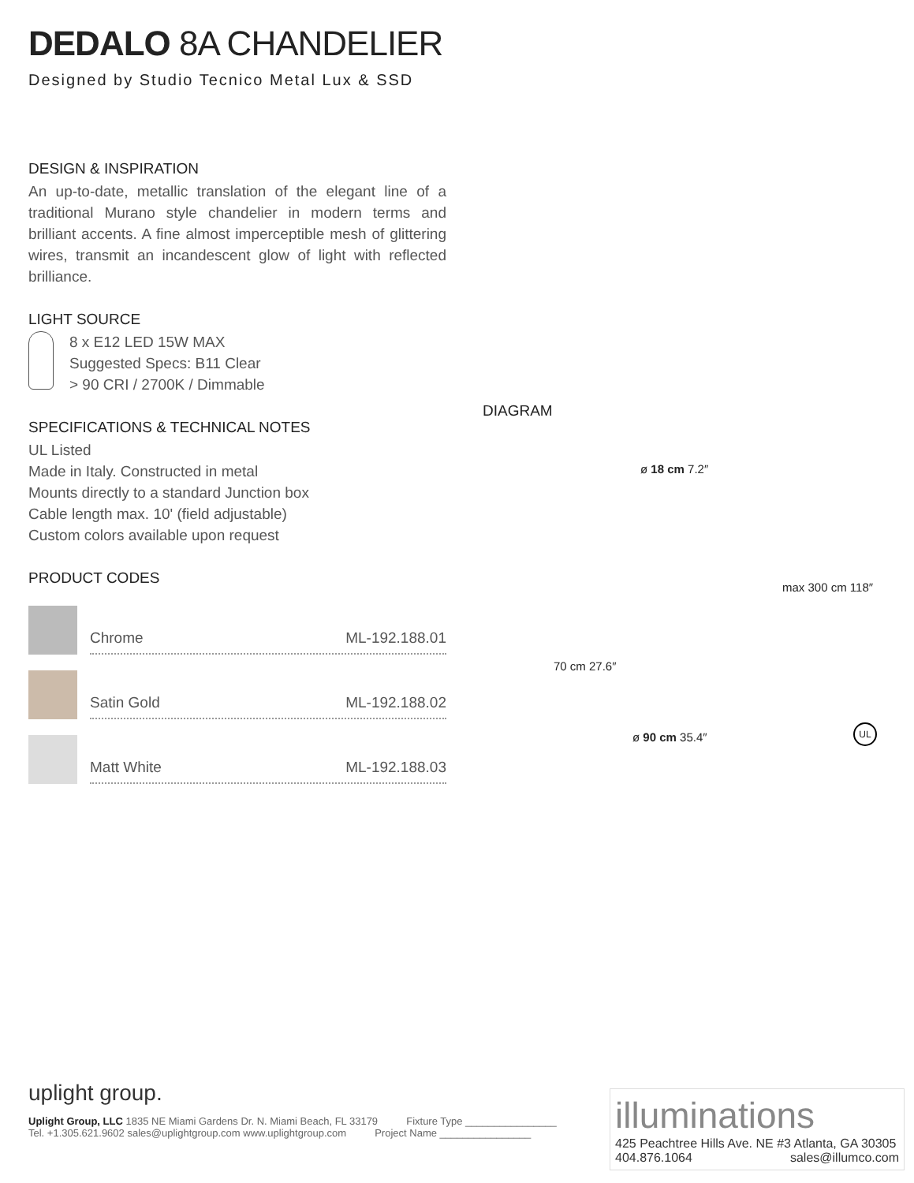DEDALO 8A CHANDELIER
Designed by Studio Tecnico Metal Lux & SSD
DESIGN & INSPIRATION
An up-to-date, metallic translation of the elegant line of a traditional Murano style chandelier in modern terms and brilliant accents. A fine almost imperceptible mesh of glittering wires, transmit an incandescent glow of light with reflected brilliance.
LIGHT SOURCE
8 x E12 LED 15W MAX
Suggested Specs: B11 Clear
> 90 CRI / 2700K / Dimmable
SPECIFICATIONS & TECHNICAL NOTES
UL Listed
Made in Italy. Constructed in metal
Mounts directly to a standard Junction box
Cable length max. 10' (field adjustable)
Custom colors available upon request
PRODUCT CODES
Chrome ML-192.188.01
Satin Gold ML-192.188.02
Matt White ML-192.188.03
DIAGRAM
ø 18 cm 7.2″
70 cm 27.6″
max 300 cm 118″
ø 90 cm 35.4″
UL
uplight group.
Uplight Group, LLC 1835 NE Miami Gardens Dr. N. Miami Beach, FL 33179 Fixture Type ________________
Tel. +1.305.621.9602 sales@uplightgroup.com www.uplightgroup.com Project Name ________________
illuminations
425 Peachtree Hills Ave. NE #3 Atlanta, GA 30305
404.876.1064 sales@illumco.com